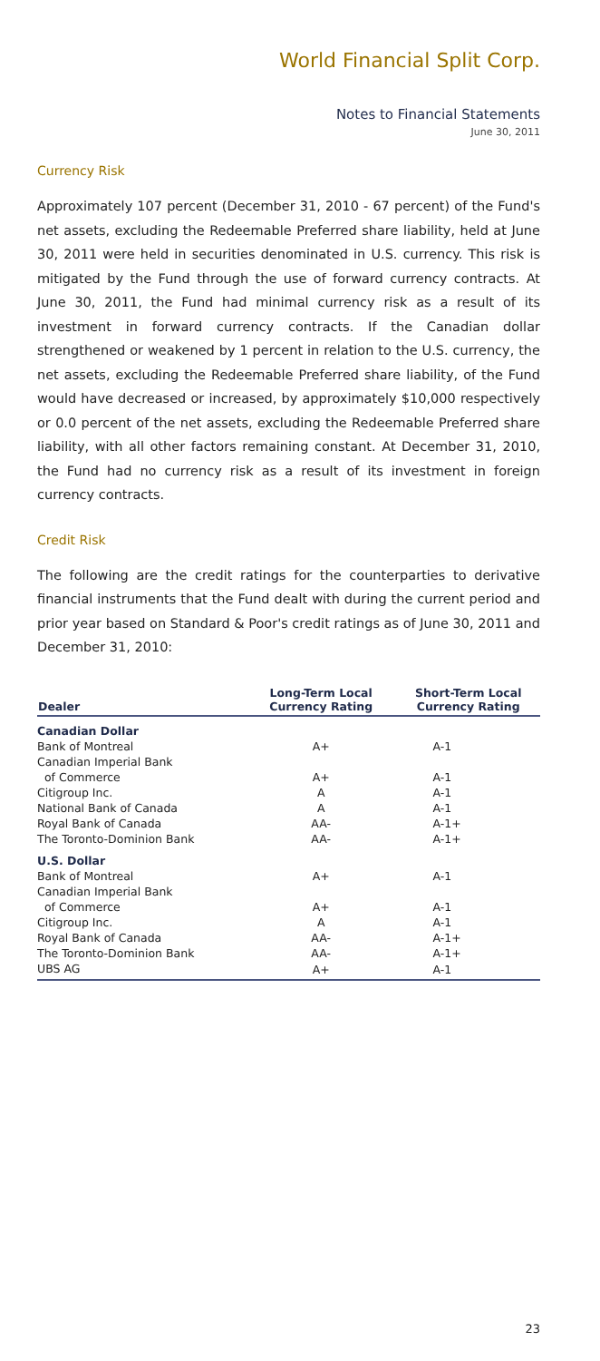World Financial Split Corp.
Notes to Financial Statements
June 30, 2011
Currency Risk
Approximately 107 percent (December 31, 2010 - 67 percent) of the Fund's net assets, excluding the Redeemable Preferred share liability, held at June 30, 2011 were held in securities denominated in U.S. currency. This risk is mitigated by the Fund through the use of forward currency contracts. At June 30, 2011, the Fund had minimal currency risk as a result of its investment in forward currency contracts. If the Canadian dollar strengthened or weakened by 1 percent in relation to the U.S. currency, the net assets, excluding the Redeemable Preferred share liability, of the Fund would have decreased or increased, by approximately $10,000 respectively or 0.0 percent of the net assets, excluding the Redeemable Preferred share liability, with all other factors remaining constant. At December 31, 2010, the Fund had no currency risk as a result of its investment in foreign currency contracts.
Credit Risk
The following are the credit ratings for the counterparties to derivative financial instruments that the Fund dealt with during the current period and prior year based on Standard & Poor's credit ratings as of June 30, 2011 and December 31, 2010:
| Dealer | Long-Term Local Currency Rating | Short-Term Local Currency Rating |
| --- | --- | --- |
| Canadian Dollar | | |
| Bank of Montreal | A+ | A-1 |
| Canadian Imperial Bank | | |
| of Commerce | A+ | A-1 |
| Citigroup Inc. | A | A-1 |
| National Bank of Canada | A | A-1 |
| Royal Bank of Canada | AA- | A-1+ |
| The Toronto-Dominion Bank | AA- | A-1+ |
| U.S. Dollar | | |
| Bank of Montreal | A+ | A-1 |
| Canadian Imperial Bank | | |
| of Commerce | A+ | A-1 |
| Citigroup Inc. | A | A-1 |
| Royal Bank of Canada | AA- | A-1+ |
| The Toronto-Dominion Bank | AA- | A-1+ |
| UBS AG | A+ | A-1 |
23